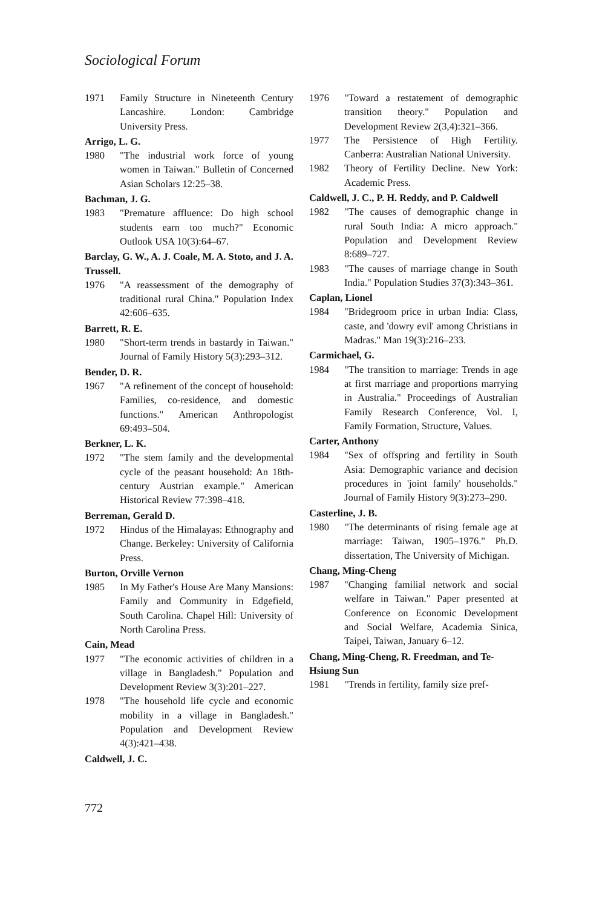Sociological Forum
1971 Family Structure in Nineteenth Century Lancashire. London: Cambridge University Press.
Arrigo, L. G.
1980 "The industrial work force of young women in Taiwan." Bulletin of Concerned Asian Scholars 12:25–38.
Bachman, J. G.
1983 "Premature affluence: Do high school students earn too much?" Economic Outlook USA 10(3):64–67.
Barclay, G. W., A. J. Coale, M. A. Stoto, and J. A. Trussell.
1976 "A reassessment of the demography of traditional rural China." Population Index 42:606–635.
Barrett, R. E.
1980 "Short-term trends in bastardy in Taiwan." Journal of Family History 5(3):293–312.
Bender, D. R.
1967 "A refinement of the concept of household: Families, co-residence, and domestic functions." American Anthropologist 69:493–504.
Berkner, L. K.
1972 "The stem family and the developmental cycle of the peasant household: An 18th-century Austrian example." American Historical Review 77:398–418.
Berreman, Gerald D.
1972 Hindus of the Himalayas: Ethnography and Change. Berkeley: University of California Press.
Burton, Orville Vernon
1985 In My Father's House Are Many Mansions: Family and Community in Edgefield, South Carolina. Chapel Hill: University of North Carolina Press.
Cain, Mead
1977 "The economic activities of children in a village in Bangladesh." Population and Development Review 3(3):201–227.
1978 "The household life cycle and economic mobility in a village in Bangladesh." Population and Development Review 4(3):421–438.
Caldwell, J. C.
1976 "Toward a restatement of demographic transition theory." Population and Development Review 2(3,4):321–366.
1977 The Persistence of High Fertility. Canberra: Australian National University.
1982 Theory of Fertility Decline. New York: Academic Press.
Caldwell, J. C., P. H. Reddy, and P. Caldwell
1982 "The causes of demographic change in rural South India: A micro approach." Population and Development Review 8:689–727.
1983 "The causes of marriage change in South India." Population Studies 37(3):343–361.
Caplan, Lionel
1984 "Bridegroom price in urban India: Class, caste, and 'dowry evil' among Christians in Madras." Man 19(3):216–233.
Carmichael, G.
1984 "The transition to marriage: Trends in age at first marriage and proportions marrying in Australia." Proceedings of Australian Family Research Conference, Vol. I, Family Formation, Structure, Values.
Carter, Anthony
1984 "Sex of offspring and fertility in South Asia: Demographic variance and decision procedures in 'joint family' households." Journal of Family History 9(3):273–290.
Casterline, J. B.
1980 "The determinants of rising female age at marriage: Taiwan, 1905–1976." Ph.D. dissertation, The University of Michigan.
Chang, Ming-Cheng
1987 "Changing familial network and social welfare in Taiwan." Paper presented at Conference on Economic Development and Social Welfare, Academia Sinica, Taipei, Taiwan, January 6–12.
Chang, Ming-Cheng, R. Freedman, and Te-Hsiung Sun
1981 "Trends in fertility, family size pref-
772